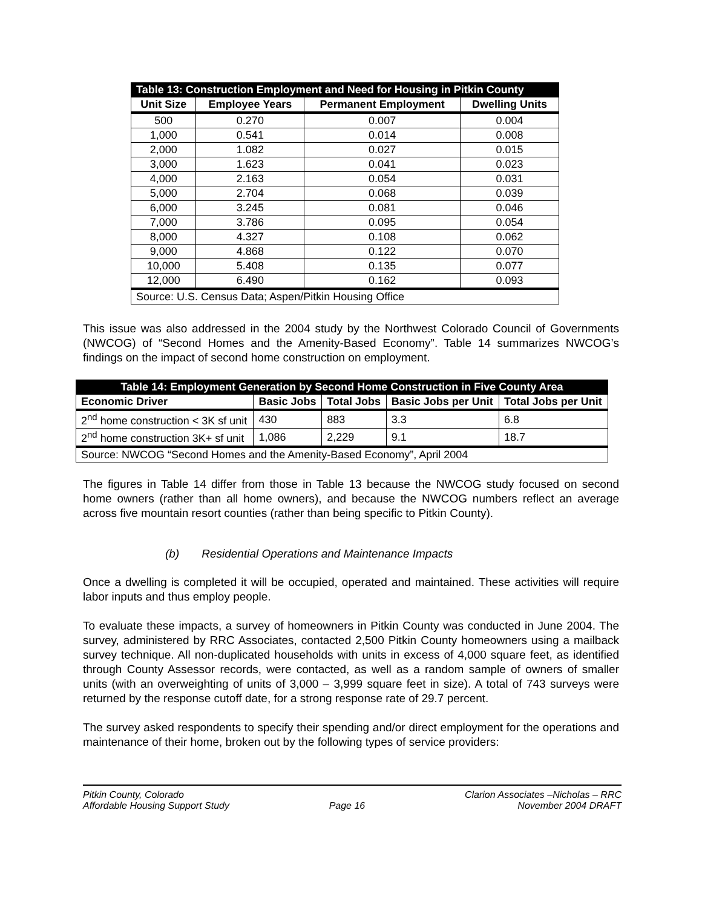| Table 13: Construction Employment and Need for Housing in Pitkin County | | | |
| --- | --- | --- | --- |
| Unit Size | Employee Years | Permanent Employment | Dwelling Units |
| 500 | 0.270 | 0.007 | 0.004 |
| 1,000 | 0.541 | 0.014 | 0.008 |
| 2,000 | 1.082 | 0.027 | 0.015 |
| 3,000 | 1.623 | 0.041 | 0.023 |
| 4,000 | 2.163 | 0.054 | 0.031 |
| 5,000 | 2.704 | 0.068 | 0.039 |
| 6,000 | 3.245 | 0.081 | 0.046 |
| 7,000 | 3.786 | 0.095 | 0.054 |
| 8,000 | 4.327 | 0.108 | 0.062 |
| 9,000 | 4.868 | 0.122 | 0.070 |
| 10,000 | 5.408 | 0.135 | 0.077 |
| 12,000 | 6.490 | 0.162 | 0.093 |
| Source: U.S. Census Data; Aspen/Pitkin Housing Office | | | |
This issue was also addressed in the 2004 study by the Northwest Colorado Council of Governments (NWCOG) of “Second Homes and the Amenity-Based Economy”. Table 14 summarizes NWCOG’s findings on the impact of second home construction on employment.
| Table 14: Employment Generation by Second Home Construction in Five County Area | | | | |
| --- | --- | --- | --- | --- |
| Economic Driver | Basic Jobs | Total Jobs | Basic Jobs per Unit | Total Jobs per Unit |
| 2<sup>nd</sup> home construction < 3K sf unit | 430 | 883 | 3.3 | 6.8 |
| 2<sup>nd</sup> home construction 3K+ sf unit | 1,086 | 2,229 | 9.1 | 18.7 |
| Source: NWCOG “Second Homes and the Amenity-Based Economy”, April 2004 | | | | |
The figures in Table 14 differ from those in Table 13 because the NWCOG study focused on second home owners (rather than all home owners), and because the NWCOG numbers reflect an average across five mountain resort counties (rather than being specific to Pitkin County).
(b) Residential Operations and Maintenance Impacts
Once a dwelling is completed it will be occupied, operated and maintained. These activities will require labor inputs and thus employ people.
To evaluate these impacts, a survey of homeowners in Pitkin County was conducted in June 2004. The survey, administered by RRC Associates, contacted 2,500 Pitkin County homeowners using a mailback survey technique. All non-duplicated households with units in excess of 4,000 square feet, as identified through County Assessor records, were contacted, as well as a random sample of owners of smaller units (with an overweighting of units of 3,000 – 3,999 square feet in size). A total of 743 surveys were returned by the response cutoff date, for a strong response rate of 29.7 percent.
The survey asked respondents to specify their spending and/or direct employment for the operations and maintenance of their home, broken out by the following types of service providers:
Pitkin County, Colorado
Affordable Housing Support Study
Page 16 Clarion Associates –Nicholas – RRC
November 2004 DRAFT